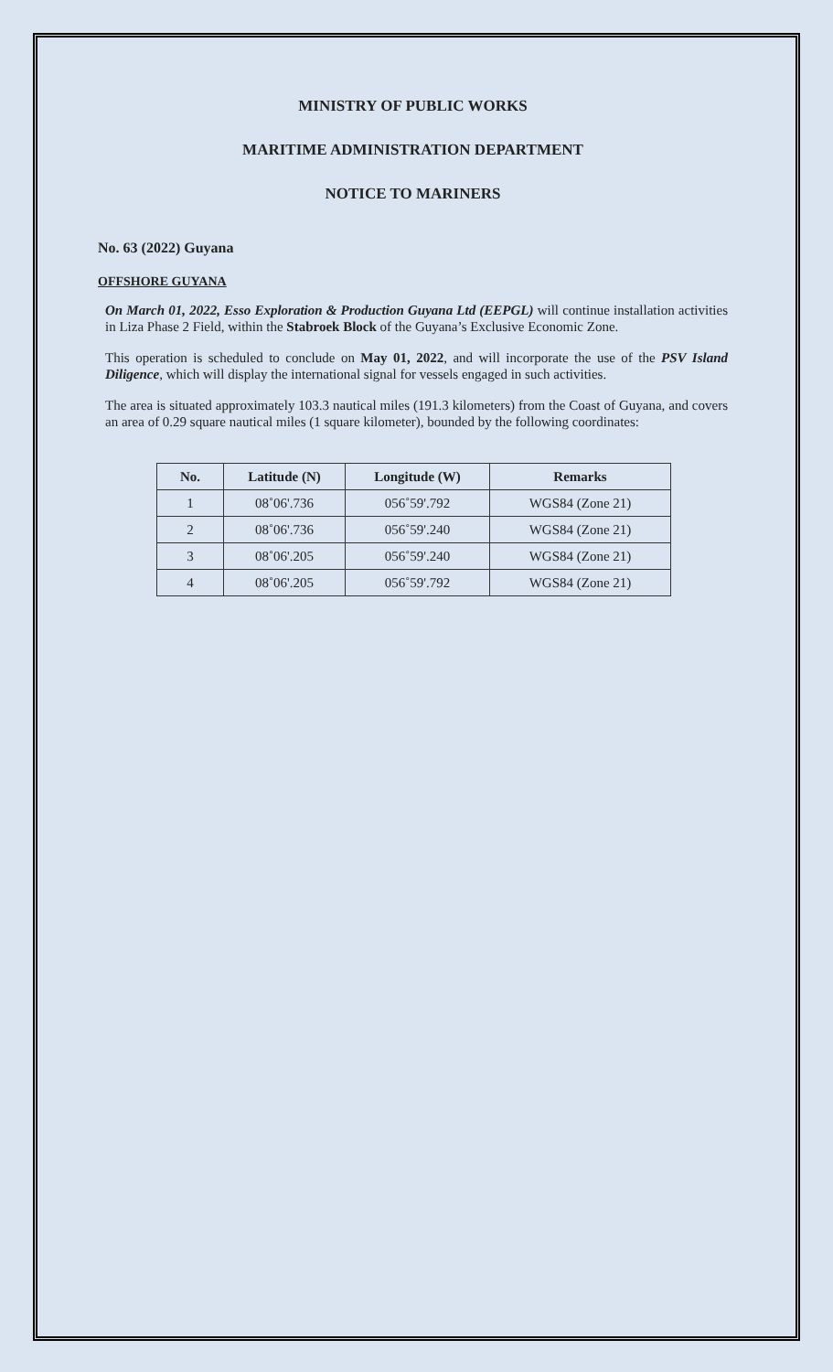MINISTRY OF PUBLIC WORKS
MARITIME ADMINISTRATION DEPARTMENT
NOTICE TO MARINERS
No. 63 (2022) Guyana
OFFSHORE GUYANA
On March 01, 2022, Esso Exploration & Production Guyana Ltd (EEPGL) will continue installation activities in Liza Phase 2 Field, within the Stabroek Block of the Guyana’s Exclusive Economic Zone.
This operation is scheduled to conclude on May 01, 2022, and will incorporate the use of the PSV Island Diligence, which will display the international signal for vessels engaged in such activities.
The area is situated approximately 103.3 nautical miles (191.3 kilometers) from the Coast of Guyana, and covers an area of 0.29 square nautical miles (1 square kilometer), bounded by the following coordinates:
| No. | Latitude (N) | Longitude (W) | Remarks |
| --- | --- | --- | --- |
| 1 | 08˚06'.736 | 056˚59'.792 | WGS84 (Zone 21) |
| 2 | 08˚06'.736 | 056˚59'.240 | WGS84 (Zone 21) |
| 3 | 08˚06'.205 | 056˚59'.240 | WGS84 (Zone 21) |
| 4 | 08˚06'.205 | 056˚59'.792 | WGS84 (Zone 21) |